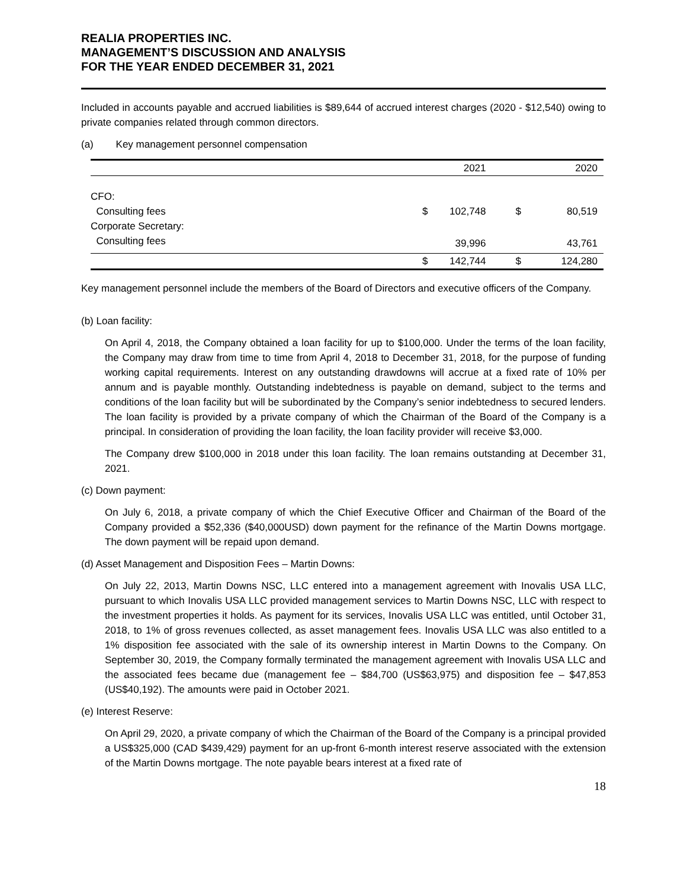REALIA PROPERTIES INC.
MANAGEMENT’S DISCUSSION AND ANALYSIS
FOR THE YEAR ENDED DECEMBER 31, 2021
Included in accounts payable and accrued liabilities is $89,644 of accrued interest charges (2020 - $12,540) owing to private companies related through common directors.
(a) Key management personnel compensation
| | | 2021 | | 2020 |
| --- | --- | --- | --- | --- |
| CFO: | | | | |
| Consulting fees | $ | 102,748 | $ | 80,519 |
| Corporate Secretary: | | | | |
| Consulting fees | | 39,996 | | 43,761 |
| | $ | 142,744 | $ | 124,280 |
Key management personnel include the members of the Board of Directors and executive officers of the Company.
(b) Loan facility:
On April 4, 2018, the Company obtained a loan facility for up to $100,000. Under the terms of the loan facility, the Company may draw from time to time from April 4, 2018 to December 31, 2018, for the purpose of funding working capital requirements. Interest on any outstanding drawdowns will accrue at a fixed rate of 10% per annum and is payable monthly. Outstanding indebtedness is payable on demand, subject to the terms and conditions of the loan facility but will be subordinated by the Company’s senior indebtedness to secured lenders. The loan facility is provided by a private company of which the Chairman of the Board of the Company is a principal. In consideration of providing the loan facility, the loan facility provider will receive $3,000.
The Company drew $100,000 in 2018 under this loan facility. The loan remains outstanding at December 31, 2021.
(c) Down payment:
On July 6, 2018, a private company of which the Chief Executive Officer and Chairman of the Board of the Company provided a $52,336 ($40,000USD) down payment for the refinance of the Martin Downs mortgage. The down payment will be repaid upon demand.
(d) Asset Management and Disposition Fees – Martin Downs:
On July 22, 2013, Martin Downs NSC, LLC entered into a management agreement with Inovalis USA LLC, pursuant to which Inovalis USA LLC provided management services to Martin Downs NSC, LLC with respect to the investment properties it holds. As payment for its services, Inovalis USA LLC was entitled, until October 31, 2018, to 1% of gross revenues collected, as asset management fees. Inovalis USA LLC was also entitled to a 1% disposition fee associated with the sale of its ownership interest in Martin Downs to the Company. On September 30, 2019, the Company formally terminated the management agreement with Inovalis USA LLC and the associated fees became due (management fee – $84,700 (US$63,975) and disposition fee – $47,853 (US$40,192). The amounts were paid in October 2021.
(e) Interest Reserve:
On April 29, 2020, a private company of which the Chairman of the Board of the Company is a principal provided a US$325,000 (CAD $439,429) payment for an up-front 6-month interest reserve associated with the extension of the Martin Downs mortgage. The note payable bears interest at a fixed rate of
18